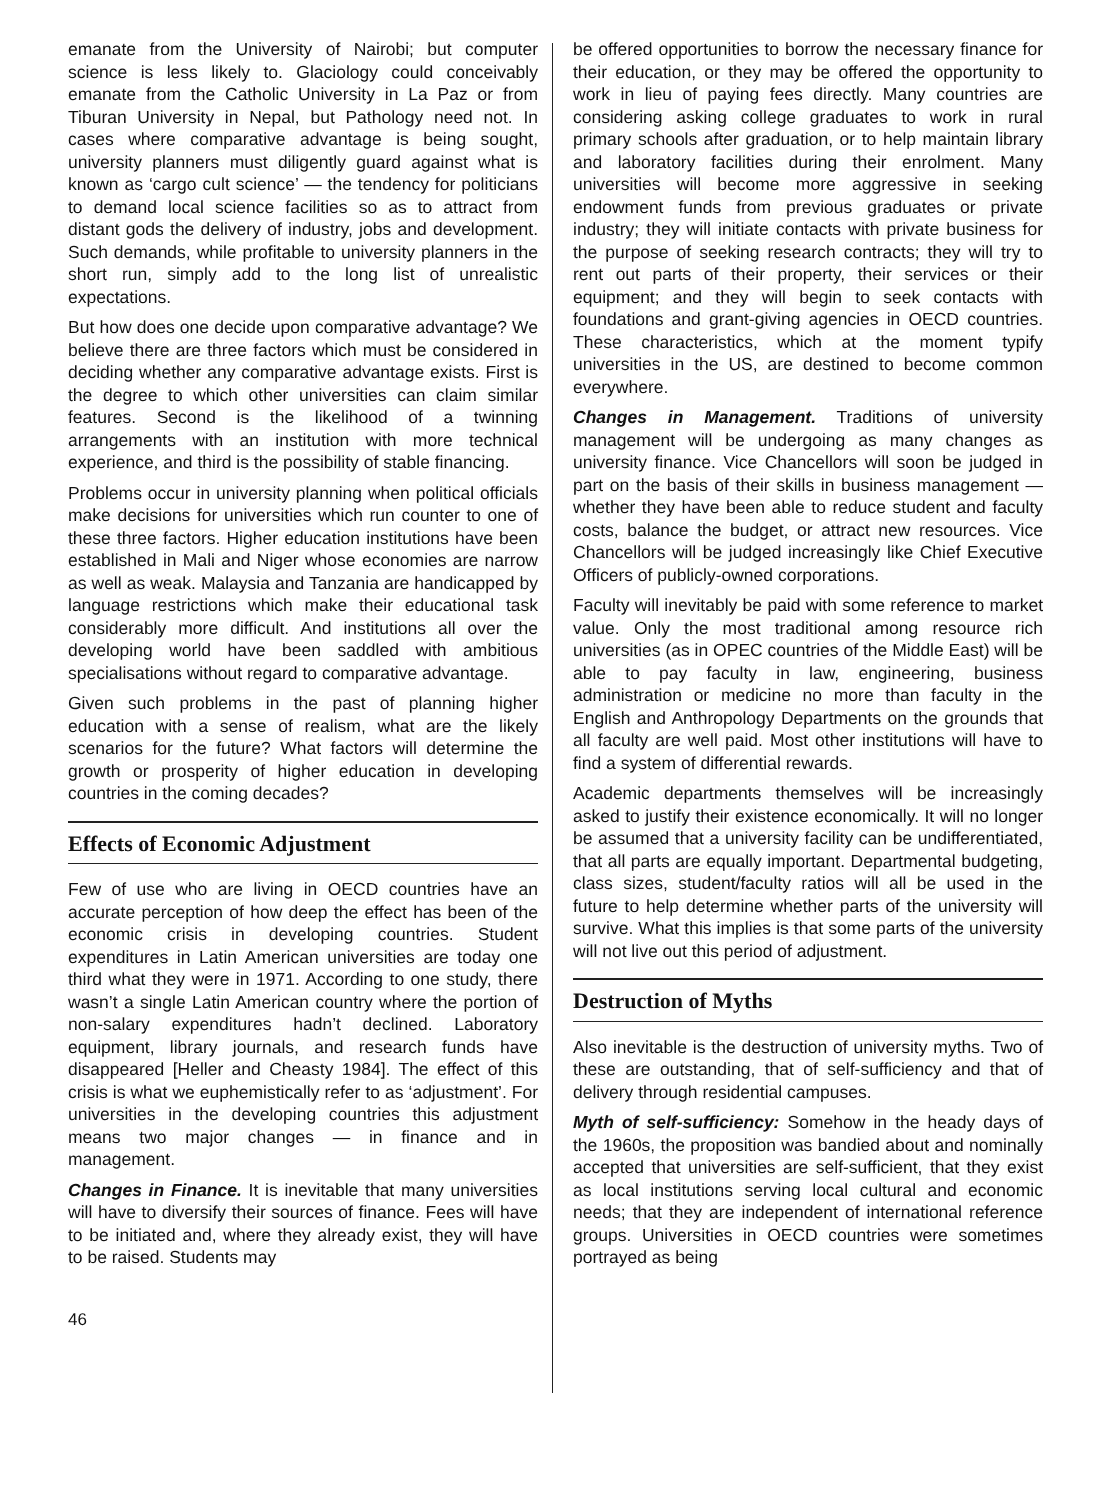emanate from the University of Nairobi; but computer science is less likely to. Glaciology could conceivably emanate from the Catholic University in La Paz or from Tiburan University in Nepal, but Pathology need not. In cases where comparative advantage is being sought, university planners must diligently guard against what is known as ‘cargo cult science’ — the tendency for politicians to demand local science facilities so as to attract from distant gods the delivery of industry, jobs and development. Such demands, while profitable to university planners in the short run, simply add to the long list of unrealistic expectations.
But how does one decide upon comparative advantage? We believe there are three factors which must be considered in deciding whether any comparative advantage exists. First is the degree to which other universities can claim similar features. Second is the likelihood of a twinning arrangements with an institution with more technical experience, and third is the possibility of stable financing.
Problems occur in university planning when political officials make decisions for universities which run counter to one of these three factors. Higher education institutions have been established in Mali and Niger whose economies are narrow as well as weak. Malaysia and Tanzania are handicapped by language restrictions which make their educational task considerably more difficult. And institutions all over the developing world have been saddled with ambitious specialisations without regard to comparative advantage.
Given such problems in the past of planning higher education with a sense of realism, what are the likely scenarios for the future? What factors will determine the growth or prosperity of higher education in developing countries in the coming decades?
Effects of Economic Adjustment
Few of use who are living in OECD countries have an accurate perception of how deep the effect has been of the economic crisis in developing countries. Student expenditures in Latin American universities are today one third what they were in 1971. According to one study, there wasn’t a single Latin American country where the portion of non-salary expenditures hadn’t declined. Laboratory equipment, library journals, and research funds have disappeared [Heller and Cheasty 1984]. The effect of this crisis is what we euphemistically refer to as ‘adjustment’. For universities in the developing countries this adjustment means two major changes — in finance and in management.
Changes in Finance. It is inevitable that many universities will have to diversify their sources of finance. Fees will have to be initiated and, where they already exist, they will have to be raised. Students may
46
be offered opportunities to borrow the necessary finance for their education, or they may be offered the opportunity to work in lieu of paying fees directly. Many countries are considering asking college graduates to work in rural primary schools after graduation, or to help maintain library and laboratory facilities during their enrolment. Many universities will become more aggressive in seeking endowment funds from previous graduates or private industry; they will initiate contacts with private business for the purpose of seeking research contracts; they will try to rent out parts of their property, their services or their equipment; and they will begin to seek contacts with foundations and grant-giving agencies in OECD countries. These characteristics, which at the moment typify universities in the US, are destined to become common everywhere.
Changes in Management. Traditions of university management will be undergoing as many changes as university finance. Vice Chancellors will soon be judged in part on the basis of their skills in business management — whether they have been able to reduce student and faculty costs, balance the budget, or attract new resources. Vice Chancellors will be judged increasingly like Chief Executive Officers of publicly-owned corporations.
Faculty will inevitably be paid with some reference to market value. Only the most traditional among resource rich universities (as in OPEC countries of the Middle East) will be able to pay faculty in law, engineering, business administration or medicine no more than faculty in the English and Anthropology Departments on the grounds that all faculty are well paid. Most other institutions will have to find a system of differential rewards.
Academic departments themselves will be increasingly asked to justify their existence economically. It will no longer be assumed that a university facility can be undifferentiated, that all parts are equally important. Departmental budgeting, class sizes, student/faculty ratios will all be used in the future to help determine whether parts of the university will survive. What this implies is that some parts of the university will not live out this period of adjustment.
Destruction of Myths
Also inevitable is the destruction of university myths. Two of these are outstanding, that of self-sufficiency and that of delivery through residential campuses.
Myth of self-sufficiency: Somehow in the heady days of the 1960s, the proposition was bandied about and nominally accepted that universities are self-sufficient, that they exist as local institutions serving local cultural and economic needs; that they are independent of international reference groups. Universities in OECD countries were sometimes portrayed as being